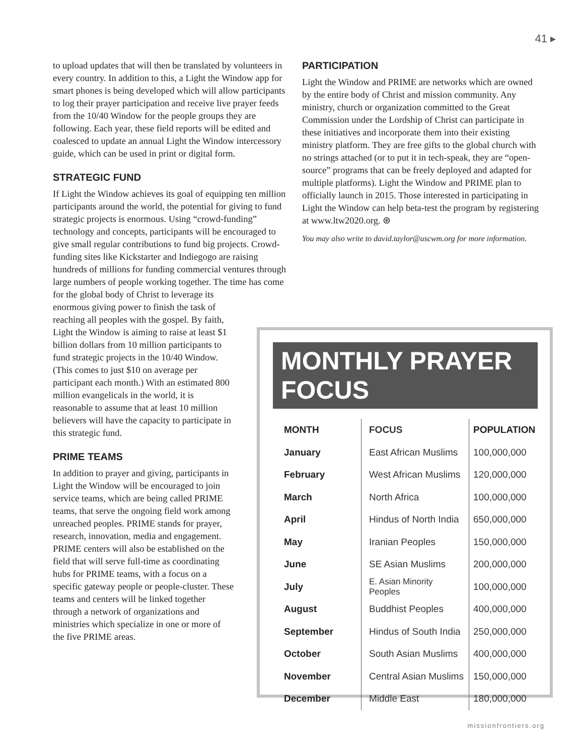41 ▸
to upload updates that will then be translated by volunteers in every country. In addition to this, a Light the Window app for smart phones is being developed which will allow participants to log their prayer participation and receive live prayer feeds from the 10/40 Window for the people groups they are following. Each year, these field reports will be edited and coalesced to update an annual Light the Window intercessory guide, which can be used in print or digital form.
STRATEGIC FUND
If Light the Window achieves its goal of equipping ten million participants around the world, the potential for giving to fund strategic projects is enormous. Using “crowd-funding” technology and concepts, participants will be encouraged to give small regular contributions to fund big projects. Crowd-funding sites like Kickstarter and Indiegogo are raising hundreds of millions for funding commercial ventures through large numbers of people working together. The time has come
for the global body of Christ to leverage its enormous giving power to finish the task of reaching all peoples with the gospel. By faith, Light the Window is aiming to raise at least $1 billion dollars from 10 million participants to fund strategic projects in the 10/40 Window. (This comes to just $10 on average per participant each month.) With an estimated 800 million evangelicals in the world, it is reasonable to assume that at least 10 million believers will have the capacity to participate in this strategic fund.
PRIME TEAMS
In addition to prayer and giving, participants in Light the Window will be encouraged to join service teams, which are being called PRIME teams, that serve the ongoing field work among unreached peoples. PRIME stands for prayer, research, innovation, media and engagement. PRIME centers will also be established on the field that will serve full-time as coordinating hubs for PRIME teams, with a focus on a specific gateway people or people-cluster. These teams and centers will be linked together through a network of organizations and ministries which specialize in one or more of the five PRIME areas.
PARTICIPATION
Light the Window and PRIME are networks which are owned by the entire body of Christ and mission community. Any ministry, church or organization committed to the Great Commission under the Lordship of Christ can participate in these initiatives and incorporate them into their existing ministry platform. They are free gifts to the global church with no strings attached (or to put it in tech-speak, they are “open-source” programs that can be freely deployed and adapted for multiple platforms). Light the Window and PRIME plan to officially launch in 2015. Those interested in participating in Light the Window can help beta-test the program by registering at www.ltw2020.org. ⊛
You may also write to david.taylor@uscwm.org for more information.
MONTHLY PRAYER FOCUS
| MONTH | FOCUS | POPULATION |
| --- | --- | --- |
| January | East African Muslims | 100,000,000 |
| February | West African Muslims | 120,000,000 |
| March | North Africa | 100,000,000 |
| April | Hindus of North India | 650,000,000 |
| May | Iranian Peoples | 150,000,000 |
| June | SE Asian Muslims | 200,000,000 |
| July | E. Asian Minority Peoples | 100,000,000 |
| August | Buddhist Peoples | 400,000,000 |
| September | Hindus of South India | 250,000,000 |
| October | South Asian Muslims | 400,000,000 |
| November | Central Asian Muslims | 150,000,000 |
| December | Middle East | 180,000,000 |
missionfrontiers.org